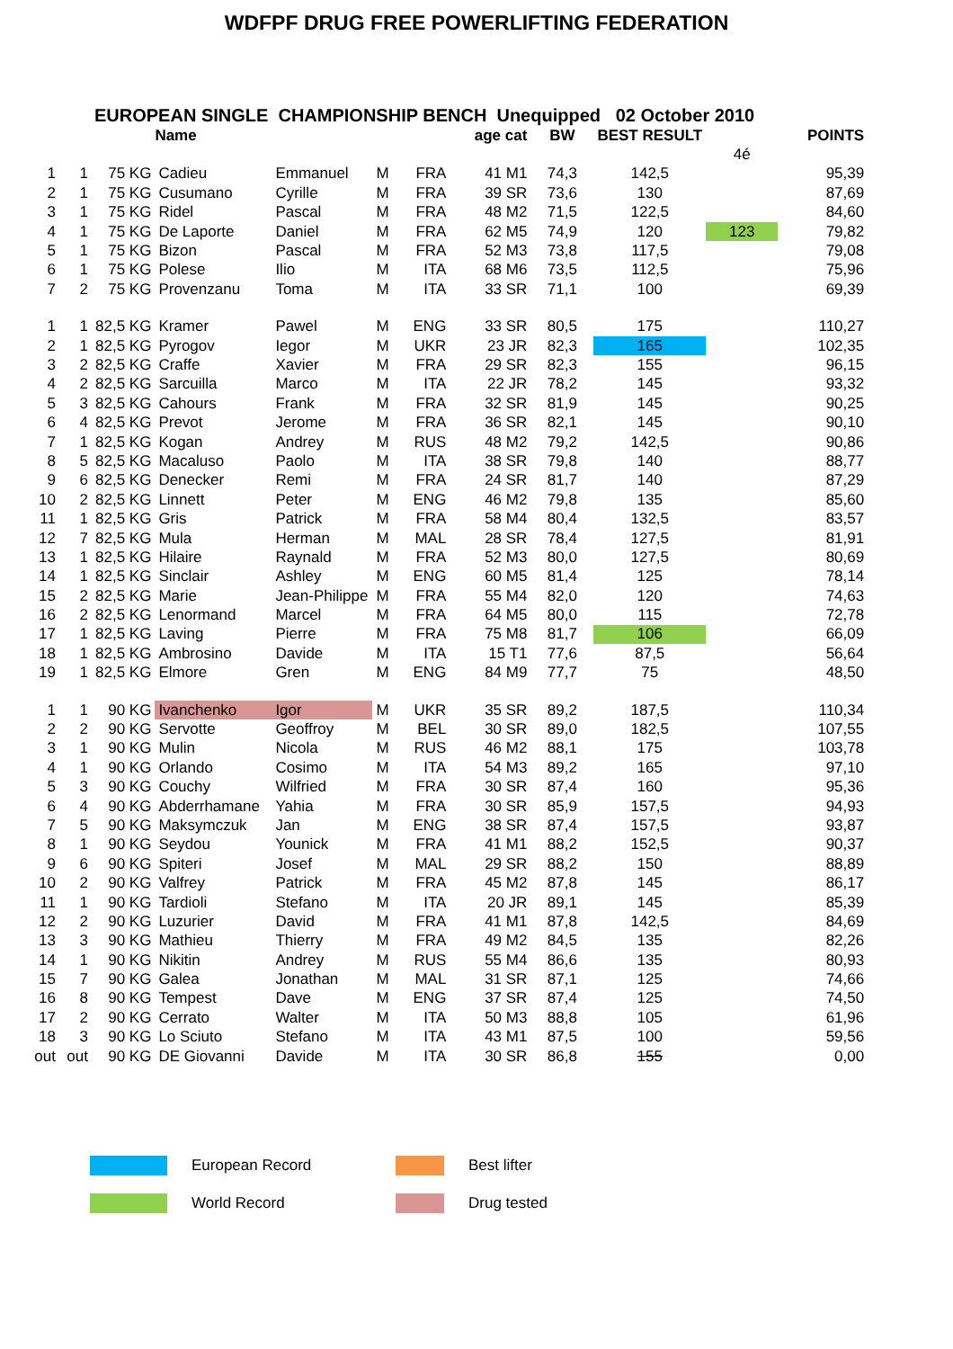WDFPF DRUG FREE POWERLIFTING FEDERATION
EUROPEAN SINGLE CHAMPIONSHIP BENCH Unequipped 02 October 2010
| | | | Name | | | | age cat | BW | BEST RESULT | | POINTS |
| --- | --- | --- | --- | --- | --- | --- | --- | --- | --- | --- | --- |
| | | | | | | | | | | 4é | |
| 1 | 1 | 75 KG | Cadieu | Emmanuel | M | FRA | 41 M1 | 74,3 | 142,5 | | 95,39 |
| 2 | 1 | 75 KG | Cusumano | Cyrille | M | FRA | 39 SR | 73,6 | 130 | | 87,69 |
| 3 | 1 | 75 KG | Ridel | Pascal | M | FRA | 48 M2 | 71,5 | 122,5 | | 84,60 |
| 4 | 1 | 75 KG | De Laporte | Daniel | M | FRA | 62 M5 | 74,9 | 120 | 123 | 79,82 |
| 5 | 1 | 75 KG | Bizon | Pascal | M | FRA | 52 M3 | 73,8 | 117,5 | | 79,08 |
| 6 | 1 | 75 KG | Polese | Ilio | M | ITA | 68 M6 | 73,5 | 112,5 | | 75,96 |
| 7 | 2 | 75 KG | Provenzanu | Toma | M | ITA | 33 SR | 71,1 | 100 | | 69,39 |
| 1 | 1 | 82,5 KG | Kramer | Pawel | M | ENG | 33 SR | 80,5 | 175 | | 110,27 |
| 2 | 1 | 82,5 KG | Pyrogov | Iegor | M | UKR | 23 JR | 82,3 | 165 | | 102,35 |
| 3 | 2 | 82,5 KG | Craffe | Xavier | M | FRA | 29 SR | 82,3 | 155 | | 96,15 |
| 4 | 2 | 82,5 KG | Sarcuilla | Marco | M | ITA | 22 JR | 78,2 | 145 | | 93,32 |
| 5 | 3 | 82,5 KG | Cahours | Frank | M | FRA | 32 SR | 81,9 | 145 | | 90,25 |
| 6 | 4 | 82,5 KG | Prevot | Jerome | M | FRA | 36 SR | 82,1 | 145 | | 90,10 |
| 7 | 1 | 82,5 KG | Kogan | Andrey | M | RUS | 48 M2 | 79,2 | 142,5 | | 90,86 |
| 8 | 5 | 82,5 KG | Macaluso | Paolo | M | ITA | 38 SR | 79,8 | 140 | | 88,77 |
| 9 | 6 | 82,5 KG | Denecker | Remi | M | FRA | 24 SR | 81,7 | 140 | | 87,29 |
| 10 | 2 | 82,5 KG | Linnett | Peter | M | ENG | 46 M2 | 79,8 | 135 | | 85,60 |
| 11 | 1 | 82,5 KG | Gris | Patrick | M | FRA | 58 M4 | 80,4 | 132,5 | | 83,57 |
| 12 | 7 | 82,5 KG | Mula | Herman | M | MAL | 28 SR | 78,4 | 127,5 | | 81,91 |
| 13 | 1 | 82,5 KG | Hilaire | Raynald | M | FRA | 52 M3 | 80,0 | 127,5 | | 80,69 |
| 14 | 1 | 82,5 KG | Sinclair | Ashley | M | ENG | 60 M5 | 81,4 | 125 | | 78,14 |
| 15 | 2 | 82,5 KG | Marie | Jean-Philippe | M | FRA | 55 M4 | 82,0 | 120 | | 74,63 |
| 16 | 2 | 82,5 KG | Lenormand | Marcel | M | FRA | 64 M5 | 80,0 | 115 | | 72,78 |
| 17 | 1 | 82,5 KG | Laving | Pierre | M | FRA | 75 M8 | 81,7 | 106 | | 66,09 |
| 18 | 1 | 82,5 KG | Ambrosino | Davide | M | ITA | 15 T1 | 77,6 | 87,5 | | 56,64 |
| 19 | 1 | 82,5 KG | Elmore | Gren | M | ENG | 84 M9 | 77,7 | 75 | | 48,50 |
| 1 | 1 | 90 KG | Ivanchenko | Igor | M | UKR | 35 SR | 89,2 | 187,5 | | 110,34 |
| 2 | 2 | 90 KG | Servotte | Geoffroy | M | BEL | 30 SR | 89,0 | 182,5 | | 107,55 |
| 3 | 1 | 90 KG | Mulin | Nicola | M | RUS | 46 M2 | 88,1 | 175 | | 103,78 |
| 4 | 1 | 90 KG | Orlando | Cosimo | M | ITA | 54 M3 | 89,2 | 165 | | 97,10 |
| 5 | 3 | 90 KG | Couchy | Wilfried | M | FRA | 30 SR | 87,4 | 160 | | 95,36 |
| 6 | 4 | 90 KG | Abderrhamane | Yahia | M | FRA | 30 SR | 85,9 | 157,5 | | 94,93 |
| 7 | 5 | 90 KG | Maksymczuk | Jan | M | ENG | 38 SR | 87,4 | 157,5 | | 93,87 |
| 8 | 1 | 90 KG | Seydou | Younick | M | FRA | 41 M1 | 88,2 | 152,5 | | 90,37 |
| 9 | 6 | 90 KG | Spiteri | Josef | M | MAL | 29 SR | 88,2 | 150 | | 88,89 |
| 10 | 2 | 90 KG | Valfrey | Patrick | M | FRA | 45 M2 | 87,8 | 145 | | 86,17 |
| 11 | 1 | 90 KG | Tardioli | Stefano | M | ITA | 20 JR | 89,1 | 145 | | 85,39 |
| 12 | 2 | 90 KG | Luzurier | David | M | FRA | 41 M1 | 87,8 | 142,5 | | 84,69 |
| 13 | 3 | 90 KG | Mathieu | Thierry | M | FRA | 49 M2 | 84,5 | 135 | | 82,26 |
| 14 | 1 | 90 KG | Nikitin | Andrey | M | RUS | 55 M4 | 86,6 | 135 | | 80,93 |
| 15 | 7 | 90 KG | Galea | Jonathan | M | MAL | 31 SR | 87,1 | 125 | | 74,66 |
| 16 | 8 | 90 KG | Tempest | Dave | M | ENG | 37 SR | 87,4 | 125 | | 74,50 |
| 17 | 2 | 90 KG | Cerrato | Walter | M | ITA | 50 M3 | 88,8 | 105 | | 61,96 |
| 18 | 3 | 90 KG | Lo Sciuto | Stefano | M | ITA | 43 M1 | 87,5 | 100 | | 59,56 |
| out | out | 90 KG | DE Giovanni | Davide | M | ITA | 30 SR | 86,8 | 155 | | 0,00 |
European Record
Best lifter
World Record
Drug tested